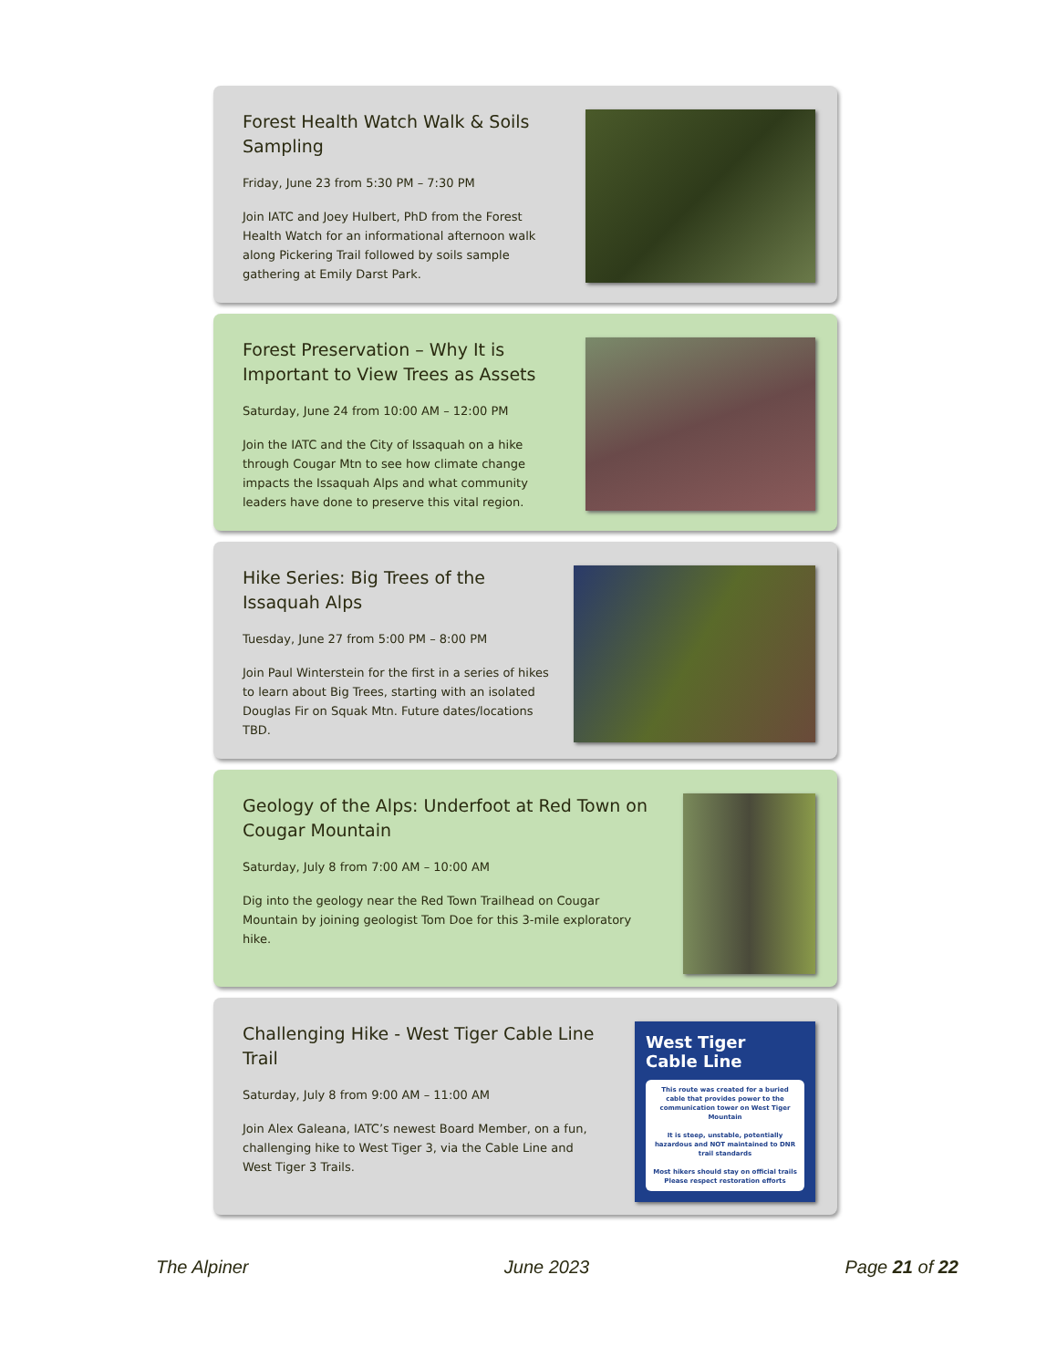Forest Health Watch Walk & Soils Sampling
Friday, June 23 from 5:30 PM – 7:30 PM
Join IATC and Joey Hulbert, PhD from the Forest Health Watch for an informational afternoon walk along Pickering Trail followed by soils sample gathering at Emily Darst Park.
Forest Preservation – Why It is Important to View Trees as Assets
Saturday, June 24 from 10:00 AM – 12:00 PM
Join the IATC and the City of Issaquah on a hike through Cougar Mtn to see how climate change impacts the Issaquah Alps and what community leaders have done to preserve this vital region.
Hike Series: Big Trees of the Issaquah Alps
Tuesday, June 27 from 5:00 PM – 8:00 PM
Join Paul Winterstein for the first in a series of hikes to learn about Big Trees, starting with an isolated Douglas Fir on Squak Mtn. Future dates/locations TBD.
Geology of the Alps: Underfoot at Red Town on Cougar Mountain
Saturday, July 8 from 7:00 AM – 10:00 AM
Dig into the geology near the Red Town Trailhead on Cougar Mountain by joining geologist Tom Doe for this 3-mile exploratory hike.
Challenging Hike - West Tiger Cable Line Trail
Saturday, July 8 from 9:00 AM – 11:00 AM
Join Alex Galeana, IATC’s newest Board Member, on a fun, challenging hike to West Tiger 3, via the Cable Line and West Tiger 3 Trails.
West Tiger
Cable Line
This route was created for a buried cable that provides power to the communication tower on West Tiger Mountain
It is steep, unstable, potentially hazardous and NOT maintained to DNR trail standards
Most hikers should stay on official trails
Please respect restoration efforts
The Alpiner June 2023 Page 21 of 22